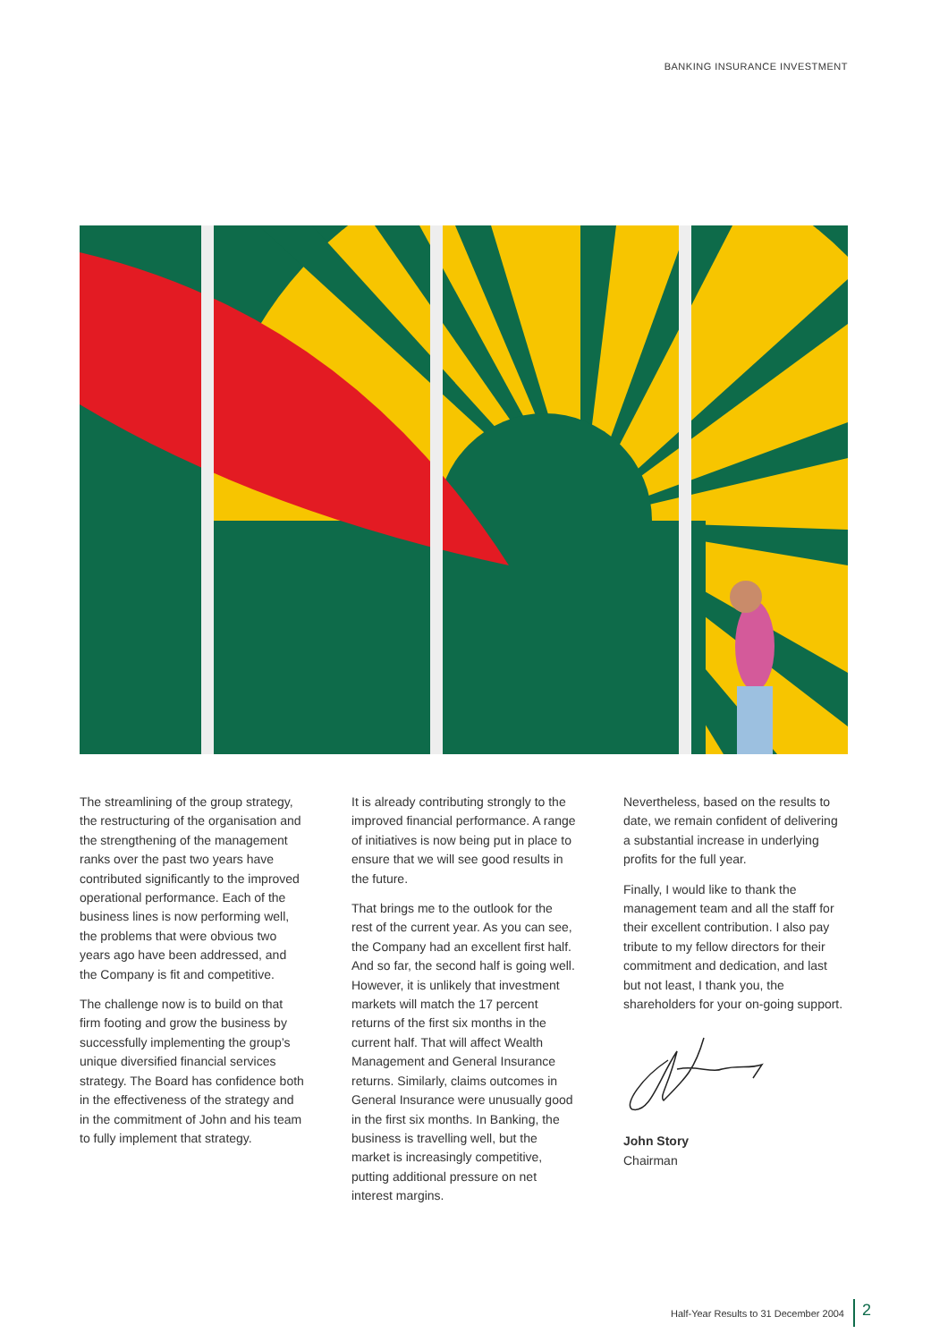BANKING INSURANCE INVESTMENT
The streamlining of the group strategy, the restructuring of the organisation and the strengthening of the management ranks over the past two years have contributed significantly to the improved operational performance. Each of the business lines is now performing well, the problems that were obvious two years ago have been addressed, and the Company is fit and competitive.
The challenge now is to build on that firm footing and grow the business by successfully implementing the group’s unique diversified financial services strategy. The Board has confidence both in the effectiveness of the strategy and in the commitment of John and his team to fully implement that strategy.
It is already contributing strongly to the improved financial performance. A range of initiatives is now being put in place to ensure that we will see good results in the future.
That brings me to the outlook for the rest of the current year. As you can see, the Company had an excellent first half. And so far, the second half is going well. However, it is unlikely that investment markets will match the 17 percent returns of the first six months in the current half. That will affect Wealth Management and General Insurance returns. Similarly, claims outcomes in General Insurance were unusually good in the first six months. In Banking, the business is travelling well, but the market is increasingly competitive, putting additional pressure on net interest margins.
Nevertheless, based on the results to date, we remain confident of delivering a substantial increase in underlying profits for the full year.
Finally, I would like to thank the management team and all the staff for their excellent contribution. I also pay tribute to my fellow directors for their commitment and dedication, and last but not least, I thank you, the shareholders for your on-going support.
John Story
Chairman
Half-Year Results to 31 December 2004 2